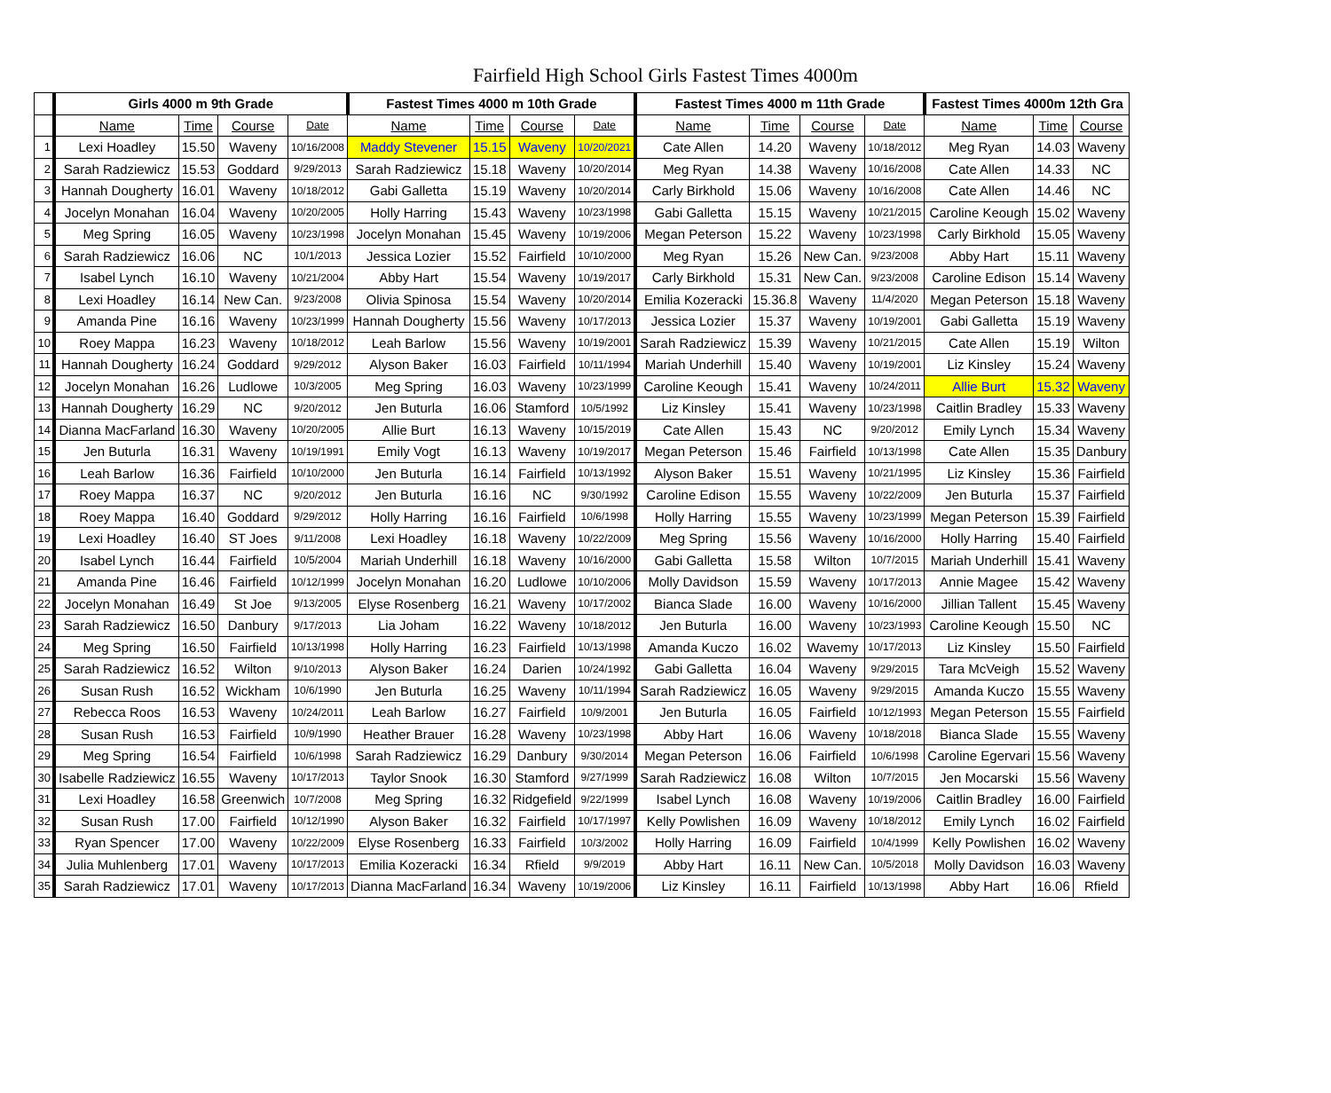Fairfield High School Girls Fastest Times 4000m
| | Girls 4000 m 9th Grade | | | | Fastest Times 4000 m 10th Grade | | | | Fastest Times 4000 m 11th Grade | | | | Fastest Times 4000m 12th Gra | | |
| --- | --- | --- | --- | --- | --- | --- | --- | --- | --- | --- | --- | --- | --- | --- | --- |
| | Name | Time | Course | Date | Name | Time | Course | Date | Name | Time | Course | Date | Name | Time | Course |
| 1 | Lexi Hoadley | 15.50 | Waveny | 10/16/2008 | Maddy Stevener | 15.15 | Waveny | 10/20/2021 | Cate Allen | 14.20 | Waveny | 10/18/2012 | Meg Ryan | 14.03 | Waveny |
| 2 | Sarah Radziewicz | 15.53 | Goddard | 9/29/2013 | Sarah Radziewicz | 15.18 | Waveny | 10/20/2014 | Meg Ryan | 14.38 | Waveny | 10/16/2008 | Cate Allen | 14.33 | NC |
| 3 | Hannah Dougherty | 16.01 | Waveny | 10/18/2012 | Gabi Galletta | 15.19 | Waveny | 10/20/2014 | Carly Birkhold | 15.06 | Waveny | 10/16/2008 | Cate Allen | 14.46 | NC |
| 4 | Jocelyn Monahan | 16.04 | Waveny | 10/20/2005 | Holly Harring | 15.43 | Waveny | 10/23/1998 | Gabi Galletta | 15.15 | Waveny | 10/21/2015 | Caroline Keough | 15.02 | Waveny |
| 5 | Meg Spring | 16.05 | Waveny | 10/23/1998 | Jocelyn Monahan | 15.45 | Waveny | 10/19/2006 | Megan Peterson | 15.22 | Waveny | 10/23/1998 | Carly Birkhold | 15.05 | Waveny |
| 6 | Sarah Radziewicz | 16.06 | NC | 10/1/2013 | Jessica Lozier | 15.52 | Fairfield | 10/10/2000 | Meg Ryan | 15.26 | New Can. | 9/23/2008 | Abby Hart | 15.11 | Waveny |
| 7 | Isabel Lynch | 16.10 | Waveny | 10/21/2004 | Abby Hart | 15.54 | Waveny | 10/19/2017 | Carly Birkhold | 15.31 | New Can. | 9/23/2008 | Caroline Edison | 15.14 | Waveny |
| 8 | Lexi Hoadley | 16.14 | New Can. | 9/23/2008 | Olivia Spinosa | 15.54 | Waveny | 10/20/2014 | Emilia Kozeracki | 15.36.8 | Waveny | 11/4/2020 | Megan Peterson | 15.18 | Waveny |
| 9 | Amanda Pine | 16.16 | Waveny | 10/23/1999 | Hannah Dougherty | 15.56 | Waveny | 10/17/2013 | Jessica Lozier | 15.37 | Waveny | 10/19/2001 | Gabi Galletta | 15.19 | Waveny |
| 10 | Roey Mappa | 16.23 | Waveny | 10/18/2012 | Leah Barlow | 15.56 | Waveny | 10/19/2001 | Sarah Radziewicz | 15.39 | Waveny | 10/21/2015 | Cate Allen | 15.19 | Wilton |
| 11 | Hannah Dougherty | 16.24 | Goddard | 9/29/2012 | Alyson Baker | 16.03 | Fairfield | 10/11/1994 | Mariah Underhill | 15.40 | Waveny | 10/19/2001 | Liz Kinsley | 15.24 | Waveny |
| 12 | Jocelyn Monahan | 16.26 | Ludlowe | 10/3/2005 | Meg Spring | 16.03 | Waveny | 10/23/1999 | Caroline Keough | 15.41 | Waveny | 10/24/2011 | Allie Burt | 15.32 | Waveny |
| 13 | Hannah Dougherty | 16.29 | NC | 9/20/2012 | Jen Buturla | 16.06 | Stamford | 10/5/1992 | Liz Kinsley | 15.41 | Waveny | 10/23/1998 | Caitlin Bradley | 15.33 | Waveny |
| 14 | Dianna MacFarland | 16.30 | Waveny | 10/20/2005 | Allie Burt | 16.13 | Waveny | 10/15/2019 | Cate Allen | 15.43 | NC | 9/20/2012 | Emily Lynch | 15.34 | Waveny |
| 15 | Jen Buturla | 16.31 | Waveny | 10/19/1991 | Emily Vogt | 16.13 | Waveny | 10/19/2017 | Megan Peterson | 15.46 | Fairfield | 10/13/1998 | Cate Allen | 15.35 | Danbury |
| 16 | Leah Barlow | 16.36 | Fairfield | 10/10/2000 | Jen Buturla | 16.14 | Fairfield | 10/13/1992 | Alyson Baker | 15.51 | Waveny | 10/21/1995 | Liz Kinsley | 15.36 | Fairfield |
| 17 | Roey Mappa | 16.37 | NC | 9/20/2012 | Jen Buturla | 16.16 | NC | 9/30/1992 | Caroline Edison | 15.55 | Waveny | 10/22/2009 | Jen Buturla | 15.37 | Fairfield |
| 18 | Roey Mappa | 16.40 | Goddard | 9/29/2012 | Holly Harring | 16.16 | Fairfield | 10/6/1998 | Holly Harring | 15.55 | Waveny | 10/23/1999 | Megan Peterson | 15.39 | Fairfield |
| 19 | Lexi Hoadley | 16.40 | ST Joes | 9/11/2008 | Lexi Hoadley | 16.18 | Waveny | 10/22/2009 | Meg Spring | 15.56 | Waveny | 10/16/2000 | Holly Harring | 15.40 | Fairfield |
| 20 | Isabel Lynch | 16.44 | Fairfield | 10/5/2004 | Mariah Underhill | 16.18 | Waveny | 10/16/2000 | Gabi Galletta | 15.58 | Wilton | 10/7/2015 | Mariah Underhill | 15.41 | Waveny |
| 21 | Amanda Pine | 16.46 | Fairfield | 10/12/1999 | Jocelyn Monahan | 16.20 | Ludlowe | 10/10/2006 | Molly Davidson | 15.59 | Waveny | 10/17/2013 | Annie Magee | 15.42 | Waveny |
| 22 | Jocelyn Monahan | 16.49 | St Joe | 9/13/2005 | Elyse Rosenberg | 16.21 | Waveny | 10/17/2002 | Bianca Slade | 16.00 | Waveny | 10/16/2000 | Jillian Tallent | 15.45 | Waveny |
| 23 | Sarah Radziewicz | 16.50 | Danbury | 9/17/2013 | Lia Joham | 16.22 | Waveny | 10/18/2012 | Jen Buturla | 16.00 | Waveny | 10/23/1993 | Caroline Keough | 15.50 | NC |
| 24 | Meg Spring | 16.50 | Fairfield | 10/13/1998 | Holly Harring | 16.23 | Fairfield | 10/13/1998 | Amanda Kuczo | 16.02 | Wavemy | 10/17/2013 | Liz Kinsley | 15.50 | Fairfield |
| 25 | Sarah Radziewicz | 16.52 | Wilton | 9/10/2013 | Alyson Baker | 16.24 | Darien | 10/24/1992 | Gabi Galletta | 16.04 | Waveny | 9/29/2015 | Tara McVeigh | 15.52 | Waveny |
| 26 | Susan Rush | 16.52 | Wickham | 10/6/1990 | Jen Buturla | 16.25 | Waveny | 10/11/1994 | Sarah Radziewicz | 16.05 | Waveny | 9/29/2015 | Amanda Kuczo | 15.55 | Waveny |
| 27 | Rebecca Roos | 16.53 | Waveny | 10/24/2011 | Leah Barlow | 16.27 | Fairfield | 10/9/2001 | Jen Buturla | 16.05 | Fairfield | 10/12/1993 | Megan Peterson | 15.55 | Fairfield |
| 28 | Susan Rush | 16.53 | Fairfield | 10/9/1990 | Heather Brauer | 16.28 | Waveny | 10/23/1998 | Abby Hart | 16.06 | Waveny | 10/18/2018 | Bianca Slade | 15.55 | Waveny |
| 29 | Meg Spring | 16.54 | Fairfield | 10/6/1998 | Sarah Radziewicz | 16.29 | Danbury | 9/30/2014 | Megan Peterson | 16.06 | Fairfield | 10/6/1998 | Caroline Egervari | 15.56 | Waveny |
| 30 | Isabelle Radziewicz | 16.55 | Waveny | 10/17/2013 | Taylor Snook | 16.30 | Stamford | 9/27/1999 | Sarah Radziewicz | 16.08 | Wilton | 10/7/2015 | Jen Mocarski | 15.56 | Waveny |
| 31 | Lexi Hoadley | 16.58 | Greenwich | 10/7/2008 | Meg Spring | 16.32 | Ridgefield | 9/22/1999 | Isabel Lynch | 16.08 | Waveny | 10/19/2006 | Caitlin Bradley | 16.00 | Fairfield |
| 32 | Susan Rush | 17.00 | Fairfield | 10/12/1990 | Alyson Baker | 16.32 | Fairfield | 10/17/1997 | Kelly Powlishen | 16.09 | Waveny | 10/18/2012 | Emily Lynch | 16.02 | Fairfield |
| 33 | Ryan Spencer | 17.00 | Waveny | 10/22/2009 | Elyse Rosenberg | 16.33 | Fairfield | 10/3/2002 | Holly Harring | 16.09 | Fairfield | 10/4/1999 | Kelly Powlishen | 16.02 | Waveny |
| 34 | Julia Muhlenberg | 17.01 | Waveny | 10/17/2013 | Emilia Kozeracki | 16.34 | Rfield | 9/9/2019 | Abby Hart | 16.11 | New Can. | 10/5/2018 | Molly Davidson | 16.03 | Waveny |
| 35 | Sarah Radziewicz | 17.01 | Waveny | 10/17/2013 | Dianna MacFarland | 16.34 | Waveny | 10/19/2006 | Liz Kinsley | 16.11 | Fairfield | 10/13/1998 | Abby Hart | 16.06 | Rfield |